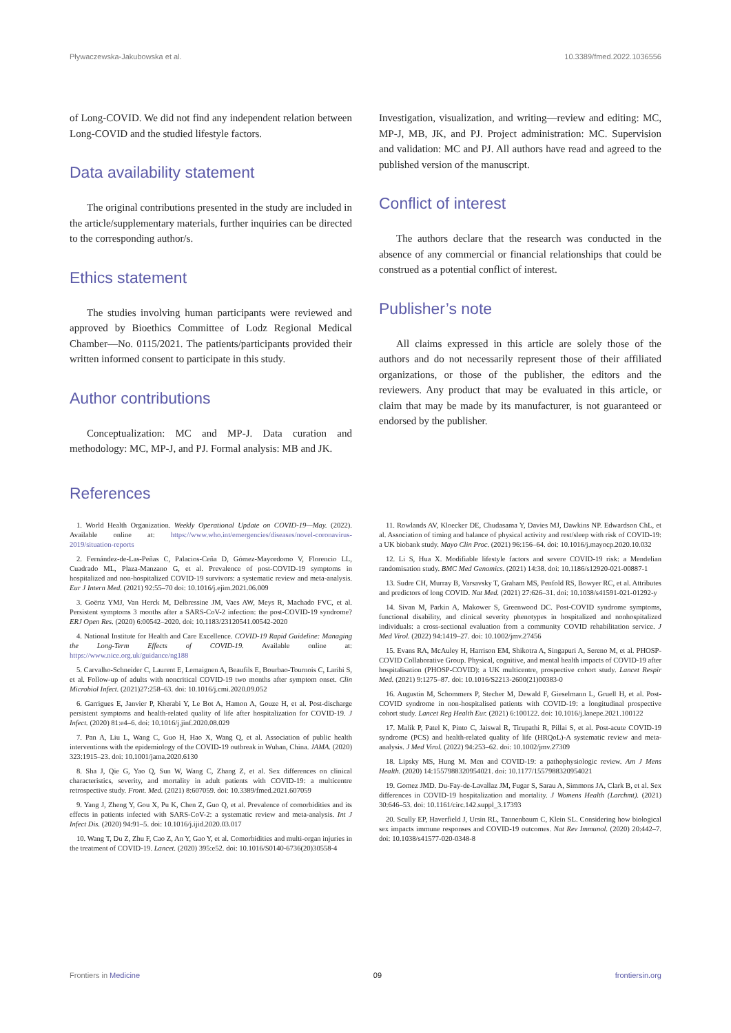Pływaczewska-Jakubowska et al. 10.3389/fmed.2022.1036556
of Long-COVID. We did not find any independent relation between Long-COVID and the studied lifestyle factors.
Data availability statement
The original contributions presented in the study are included in the article/supplementary materials, further inquiries can be directed to the corresponding author/s.
Ethics statement
The studies involving human participants were reviewed and approved by Bioethics Committee of Lodz Regional Medical Chamber—No. 0115/2021. The patients/participants provided their written informed consent to participate in this study.
Author contributions
Conceptualization: MC and MP-J. Data curation and methodology: MC, MP-J, and PJ. Formal analysis: MB and JK.
Investigation, visualization, and writing—review and editing: MC, MP-J, MB, JK, and PJ. Project administration: MC. Supervision and validation: MC and PJ. All authors have read and agreed to the published version of the manuscript.
Conflict of interest
The authors declare that the research was conducted in the absence of any commercial or financial relationships that could be construed as a potential conflict of interest.
Publisher’s note
All claims expressed in this article are solely those of the authors and do not necessarily represent those of their affiliated organizations, or those of the publisher, the editors and the reviewers. Any product that may be evaluated in this article, or claim that may be made by its manufacturer, is not guaranteed or endorsed by the publisher.
References
1. World Health Organization. Weekly Operational Update on COVID-19—May. (2022). Available online at: https://www.who.int/emergencies/diseases/novel-coronavirus-2019/situation-reports
2. Fernández-de-Las-Peñas C, Palacios-Ceña D, Gómez-Mayordomo V, Florencio LL, Cuadrado ML, Plaza-Manzano G, et al. Prevalence of post-COVID-19 symptoms in hospitalized and non-hospitalized COVID-19 survivors: a systematic review and meta-analysis. Eur J Intern Med. (2021) 92:55–70 doi: 10.1016/j.ejim.2021.06.009
3. Goërtz YMJ, Van Herck M, Delbressine JM, Vaes AW, Meys R, Machado FVC, et al. Persistent symptoms 3 months after a SARS-CoV-2 infection: the post-COVID-19 syndrome? ERJ Open Res. (2020) 6:00542–2020. doi: 10.1183/23120541.00542-2020
4. National Institute for Health and Care Excellence. COVID-19 Rapid Guideline: Managing the Long-Term Effects of COVID-19. Available online at: https://www.nice.org.uk/guidance/ng188
5. Carvalho-Schneider C, Laurent E, Lemaignen A, Beaufils E, Bourbao-Tournois C, Laribi S, et al. Follow-up of adults with noncritical COVID-19 two months after symptom onset. Clin Microbiol Infect. (2021)27:258–63. doi: 10.1016/j.cmi.2020.09.052
6. Garrigues E, Janvier P, Kherabi Y, Le Bot A, Hamon A, Gouze H, et al. Post-discharge persistent symptoms and health-related quality of life after hospitalization for COVID-19. J Infect. (2020) 81:e4–6. doi: 10.1016/j.jinf.2020.08.029
7. Pan A, Liu L, Wang C, Guo H, Hao X, Wang Q, et al. Association of public health interventions with the epidemiology of the COVID-19 outbreak in Wuhan, China. JAMA. (2020) 323:1915–23. doi: 10.1001/jama.2020.6130
8. Sha J, Qie G, Yao Q, Sun W, Wang C, Zhang Z, et al. Sex differences on clinical characteristics, severity, and mortality in adult patients with COVID-19: a multicentre retrospective study. Front. Med. (2021) 8:607059. doi: 10.3389/fmed.2021.607059
9. Yang J, Zheng Y, Gou X, Pu K, Chen Z, Guo Q, et al. Prevalence of comorbidities and its effects in patients infected with SARS-CoV-2: a systematic review and meta-analysis. Int J Infect Dis. (2020) 94:91–5. doi: 10.1016/j.ijid.2020.03.017
10. Wang T, Du Z, Zhu F, Cao Z, An Y, Gao Y, et al. Comorbidities and multi-organ injuries in the treatment of COVID-19. Lancet. (2020) 395:e52. doi: 10.1016/S0140-6736(20)30558-4
11. Rowlands AV, Kloecker DE, Chudasama Y, Davies MJ, Dawkins NP. Edwardson ChL, et al. Association of timing and balance of physical activity and rest/sleep with risk of COVID-19: a UK biobank study. Mayo Clin Proc. (2021) 96:156–64. doi: 10.1016/j.mayocp.2020.10.032
12. Li S, Hua X. Modifiable lifestyle factors and severe COVID-19 risk: a Mendelian randomisation study. BMC Med Genomics. (2021) 14:38. doi: 10.1186/s12920-021-00887-1
13. Sudre CH, Murray B, Varsavsky T, Graham MS, Penfold RS, Bowyer RC, et al. Attributes and predictors of long COVID. Nat Med. (2021) 27:626–31. doi: 10.1038/s41591-021-01292-y
14. Sivan M, Parkin A, Makower S, Greenwood DC. Post-COVID syndrome symptoms, functional disability, and clinical severity phenotypes in hospitalized and nonhospitalized individuals: a cross-sectional evaluation from a community COVID rehabilitation service. J Med Virol. (2022) 94:1419–27. doi: 10.1002/jmv.27456
15. Evans RA, McAuley H, Harrison EM, Shikotra A, Singapuri A, Sereno M, et al. PHOSP-COVID Collaborative Group. Physical, cognitive, and mental health impacts of COVID-19 after hospitalisation (PHOSP-COVID): a UK multicentre, prospective cohort study. Lancet Respir Med. (2021) 9:1275–87. doi: 10.1016/S2213-2600(21)00383-0
16. Augustin M, Schommers P, Stecher M, Dewald F, Gieselmann L, Gruell H, et al. Post-COVID syndrome in non-hospitalised patients with COVID-19: a longitudinal prospective cohort study. Lancet Reg Health Eur. (2021) 6:100122. doi: 10.1016/j.lanepe.2021.100122
17. Malik P, Patel K, Pinto C, Jaiswal R, Tirupathi R, Pillai S, et al. Post-acute COVID-19 syndrome (PCS) and health-related quality of life (HRQoL)-A systematic review and meta-analysis. J Med Virol. (2022) 94:253–62. doi: 10.1002/jmv.27309
18. Lipsky MS, Hung M. Men and COVID-19: a pathophysiologic review. Am J Mens Health. (2020) 14:1557988320954021. doi: 10.1177/1557988320954021
19. Gomez JMD. Du-Fay-de-Lavallaz JM, Fugar S, Sarau A, Simmons JA, Clark B, et al. Sex differences in COVID-19 hospitalization and mortality. J Womens Health (Larchmt). (2021) 30:646–53. doi: 10.1161/circ.142.suppl_3.17393
20. Scully EP, Haverfield J, Ursin RL, Tannenbaum C, Klein SL. Considering how biological sex impacts immune responses and COVID-19 outcomes. Nat Rev Immunol. (2020) 20:442–7. doi: 10.1038/s41577-020-0348-8
Frontiers in Medicine 09 frontiersin.org